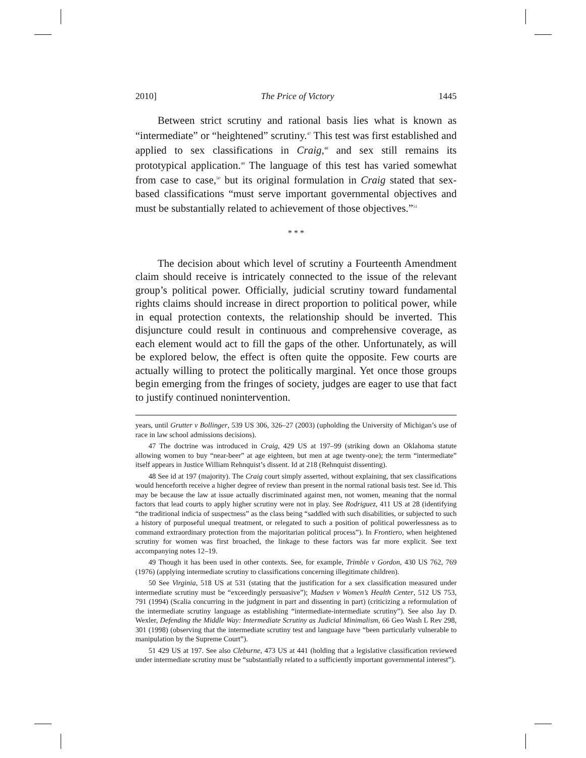2010] The Price of Victory 1445
Between strict scrutiny and rational basis lies what is known as “intermediate” or “heightened” scrutiny.<sup>47</sup> This test was first established and applied to sex classifications in Craig,<sup>48</sup> and sex still remains its prototypical application.<sup>49</sup> The language of this test has varied somewhat from case to case,<sup>50</sup> but its original formulation in Craig stated that sex-based classifications “must serve important governmental objectives and must be substantially related to achievement of those objectives.”<sup>51</sup>
* * *
The decision about which level of scrutiny a Fourteenth Amendment claim should receive is intricately connected to the issue of the relevant group’s political power. Officially, judicial scrutiny toward fundamental rights claims should increase in direct proportion to political power, while in equal protection contexts, the relationship should be inverted. This disjuncture could result in continuous and comprehensive coverage, as each element would act to fill the gaps of the other. Unfortunately, as will be explored below, the effect is often quite the opposite. Few courts are actually willing to protect the politically marginal. Yet once those groups begin emerging from the fringes of society, judges are eager to use that fact to justify continued nonintervention.
years, until Grutter v Bollinger, 539 US 306, 326–27 (2003) (upholding the University of Michigan’s use of race in law school admissions decisions).
47 The doctrine was introduced in Craig, 429 US at 197–99 (striking down an Oklahoma statute allowing women to buy “near-beer” at age eighteen, but men at age twenty-one); the term “intermediate” itself appears in Justice William Rehnquist’s dissent. Id at 218 (Rehnquist dissenting).
48 See id at 197 (majority). The Craig court simply asserted, without explaining, that sex classifications would henceforth receive a higher degree of review than present in the normal rational basis test. See id. This may be because the law at issue actually discriminated against men, not women, meaning that the normal factors that lead courts to apply higher scrutiny were not in play. See Rodriguez, 411 US at 28 (identifying “the traditional indicia of suspectness” as the class being “saddled with such disabilities, or subjected to such a history of purposeful unequal treatment, or relegated to such a position of political powerlessness as to command extraordinary protection from the majoritarian political process”). In Frontiero, when heightened scrutiny for women was first broached, the linkage to these factors was far more explicit. See text accompanying notes 12–19.
49 Though it has been used in other contexts. See, for example, Trimble v Gordon, 430 US 762, 769 (1976) (applying intermediate scrutiny to classifications concerning illegitimate children).
50 See Virginia, 518 US at 531 (stating that the justification for a sex classification measured under intermediate scrutiny must be “exceedingly persuasive”); Madsen v Women’s Health Center, 512 US 753, 791 (1994) (Scalia concurring in the judgment in part and dissenting in part) (criticizing a reformulation of the intermediate scrutiny language as establishing “intermediate-intermediate scrutiny”). See also Jay D. Wexler, Defending the Middle Way: Intermediate Scrutiny as Judicial Minimalism, 66 Geo Wash L Rev 298, 301 (1998) (observing that the intermediate scrutiny test and language have “been particularly vulnerable to manipulation by the Supreme Court”).
51 429 US at 197. See also Cleburne, 473 US at 441 (holding that a legislative classification reviewed under intermediate scrutiny must be “substantially related to a sufficiently important governmental interest”).